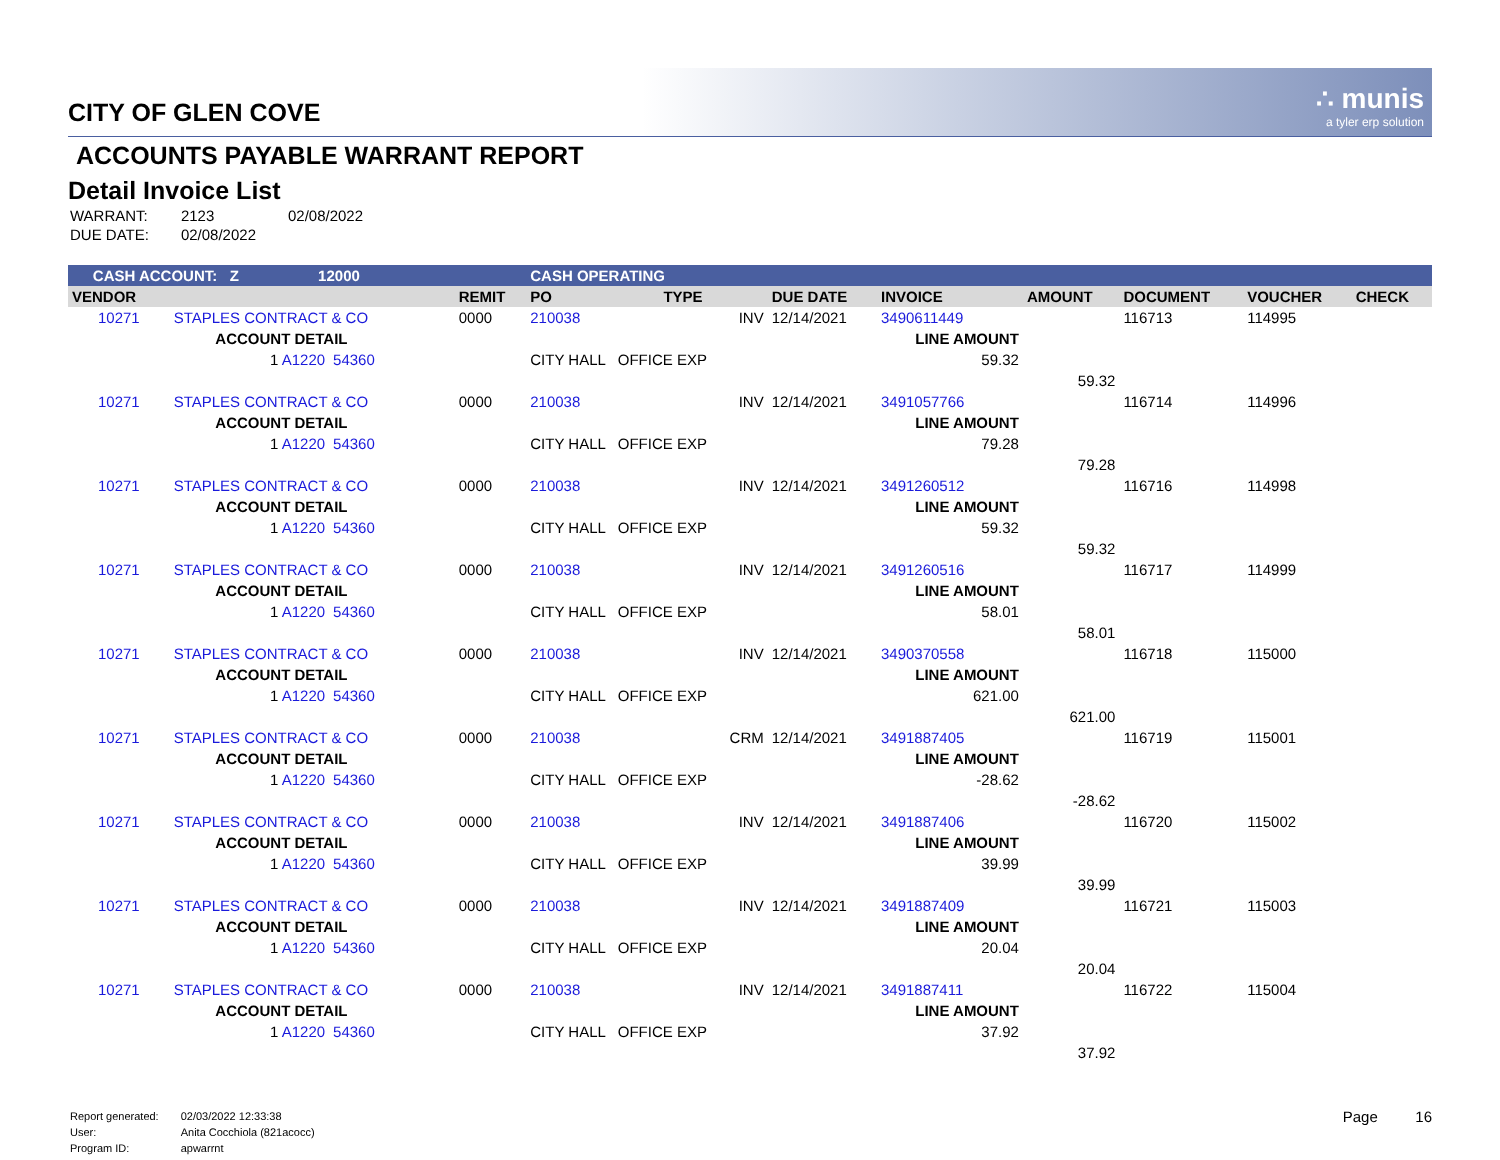CITY OF GLEN COVE
∴ munis
a tyler erp solution
ACCOUNTS PAYABLE WARRANT REPORT
Detail Invoice List
| WARRANT: | 2123 | 02/08/2022 |
| DUE DATE: | 02/08/2022 | |
| CASH ACCOUNT: Z 12000 | | | | CASH OPERATING | | | | | | | |
| VENDOR | | | REMIT | PO | TYPE | DUE DATE | INVOICE | AMOUNT | DOCUMENT | VOUCHER | CHECK |
| 10271 | STAPLES CONTRACT & CO | | 0000 | 210038 | INV | 12/14/2021 | 3490611449 | | 116713 | 114995 | |
| | ACCOUNT DETAIL | | | | | | LINE AMOUNT | | | | |
| | 1 A1220 | 54360 | | CITY HALL OFFICE EXP | | | 59.32 | | | | |
| | | | | | | | | 59.32 | | | |
| 10271 | STAPLES CONTRACT & CO | | 0000 | 210038 | INV | 12/14/2021 | 3491057766 | | 116714 | 114996 | |
| | ACCOUNT DETAIL | | | | | | LINE AMOUNT | | | | |
| | 1 A1220 | 54360 | | CITY HALL OFFICE EXP | | | 79.28 | | | | |
| | | | | | | | | 79.28 | | | |
| 10271 | STAPLES CONTRACT & CO | | 0000 | 210038 | INV | 12/14/2021 | 3491260512 | | 116716 | 114998 | |
| | ACCOUNT DETAIL | | | | | | LINE AMOUNT | | | | |
| | 1 A1220 | 54360 | | CITY HALL OFFICE EXP | | | 59.32 | | | | |
| | | | | | | | | 59.32 | | | |
| 10271 | STAPLES CONTRACT & CO | | 0000 | 210038 | INV | 12/14/2021 | 3491260516 | | 116717 | 114999 | |
| | ACCOUNT DETAIL | | | | | | LINE AMOUNT | | | | |
| | 1 A1220 | 54360 | | CITY HALL OFFICE EXP | | | 58.01 | | | | |
| | | | | | | | | 58.01 | | | |
| 10271 | STAPLES CONTRACT & CO | | 0000 | 210038 | INV | 12/14/2021 | 3490370558 | | 116718 | 115000 | |
| | ACCOUNT DETAIL | | | | | | LINE AMOUNT | | | | |
| | 1 A1220 | 54360 | | CITY HALL OFFICE EXP | | | 621.00 | | | | |
| | | | | | | | | 621.00 | | | |
| 10271 | STAPLES CONTRACT & CO | | 0000 | 210038 | CRM | 12/14/2021 | 3491887405 | | 116719 | 115001 | |
| | ACCOUNT DETAIL | | | | | | LINE AMOUNT | | | | |
| | 1 A1220 | 54360 | | CITY HALL OFFICE EXP | | | -28.62 | | | | |
| | | | | | | | | -28.62 | | | |
| 10271 | STAPLES CONTRACT & CO | | 0000 | 210038 | INV | 12/14/2021 | 3491887406 | | 116720 | 115002 | |
| | ACCOUNT DETAIL | | | | | | LINE AMOUNT | | | | |
| | 1 A1220 | 54360 | | CITY HALL OFFICE EXP | | | 39.99 | | | | |
| | | | | | | | | 39.99 | | | |
| 10271 | STAPLES CONTRACT & CO | | 0000 | 210038 | INV | 12/14/2021 | 3491887409 | | 116721 | 115003 | |
| | ACCOUNT DETAIL | | | | | | LINE AMOUNT | | | | |
| | 1 A1220 | 54360 | | CITY HALL OFFICE EXP | | | 20.04 | | | | |
| | | | | | | | | 20.04 | | | |
| 10271 | STAPLES CONTRACT & CO | | 0000 | 210038 | INV | 12/14/2021 | 3491887411 | | 116722 | 115004 | |
| | ACCOUNT DETAIL | | | | | | LINE AMOUNT | | | | |
| | 1 A1220 | 54360 | | CITY HALL OFFICE EXP | | | 37.92 | | | | |
| | | | | | | | | 37.92 | | | |
| Report generated: | 02/03/2022 12:33:38 |
| User: | Anita Cocchiola (821acocc) |
| Program ID: | apwarrnt |
Page 16